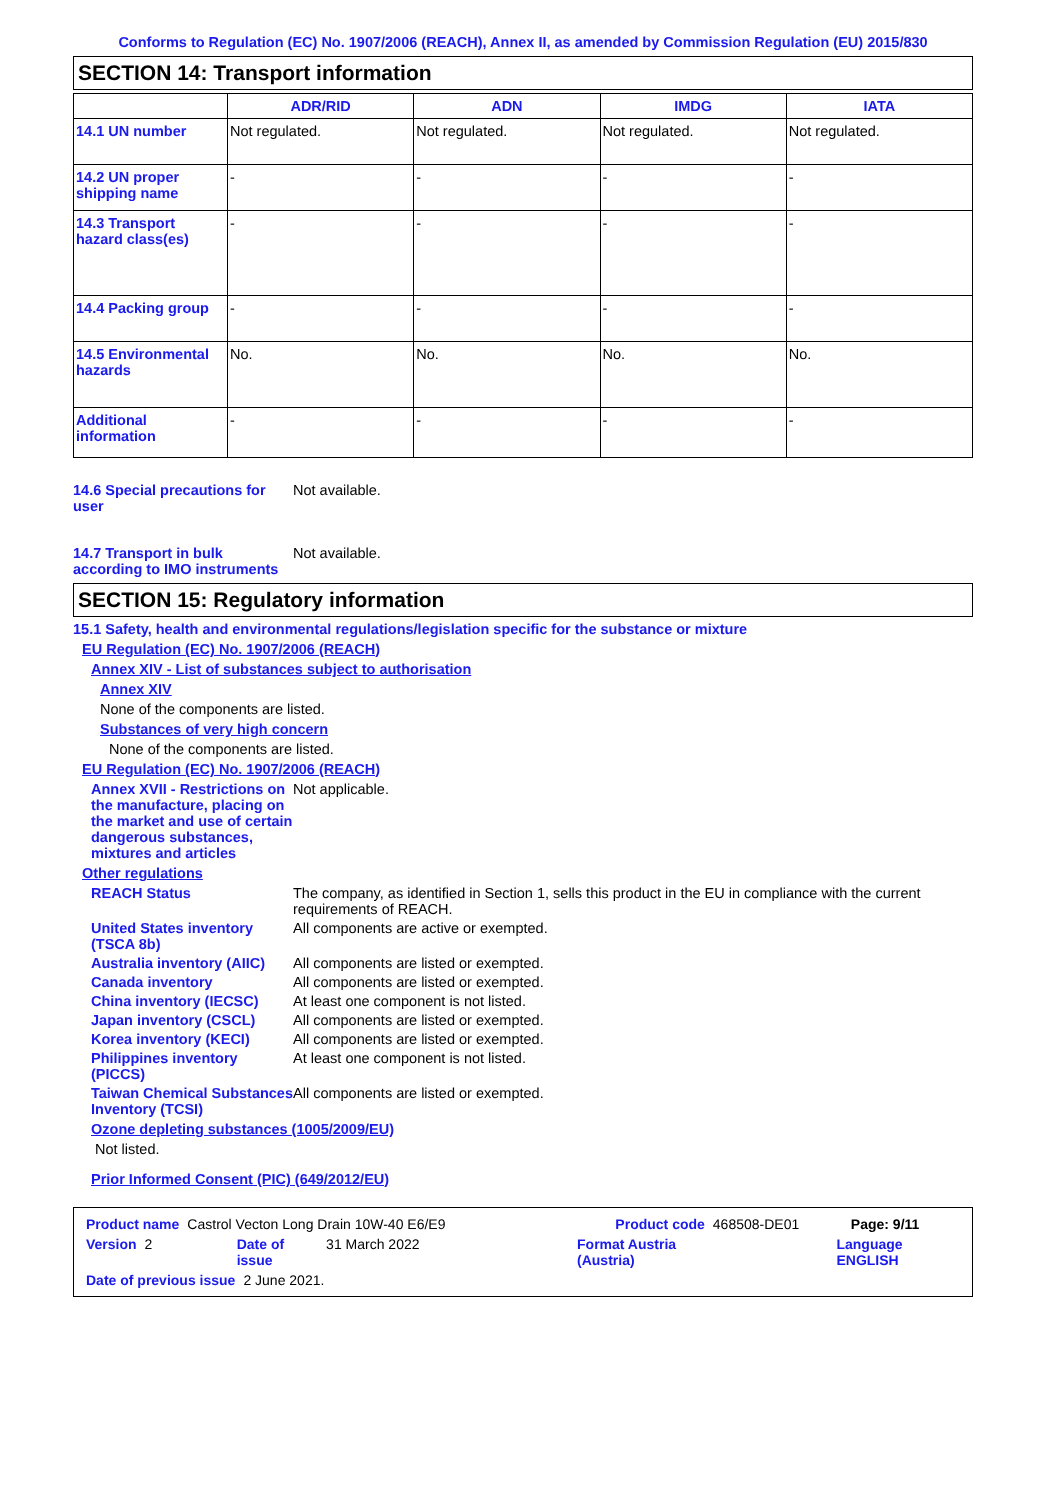Conforms to Regulation (EC) No. 1907/2006 (REACH), Annex II, as amended by Commission Regulation (EU) 2015/830
SECTION 14: Transport information
| | ADR/RID | ADN | IMDG | IATA |
| --- | --- | --- | --- | --- |
| 14.1 UN number | Not regulated. | Not regulated. | Not regulated. | Not regulated. |
| 14.2 UN proper shipping name | - | - | - | - |
| 14.3 Transport hazard class(es) | - | - | - | - |
| 14.4 Packing group | - | - | - | - |
| 14.5 Environmental hazards | No. | No. | No. | No. |
| Additional information | - | - | - | - |
14.6 Special precautions for user
Not available.
14.7 Transport in bulk according to IMO instruments
Not available.
SECTION 15: Regulatory information
15.1 Safety, health and environmental regulations/legislation specific for the substance or mixture
EU Regulation (EC) No. 1907/2006 (REACH)
Annex XIV - List of substances subject to authorisation
Annex XIV
None of the components are listed.
Substances of very high concern
None of the components are listed.
EU Regulation (EC) No. 1907/2006 (REACH)
Annex XVII - Restrictions on the manufacture, placing on the market and use of certain dangerous substances, mixtures and articles
Not applicable.
Other regulations
REACH Status The company, as identified in Section 1, sells this product in the EU in compliance with the current requirements of REACH.
United States inventory (TSCA 8b)
All components are active or exempted.
Australia inventory (AIIC)
All components are listed or exempted.
Canada inventory All components are listed or exempted.
China inventory (IECSC) At least one component is not listed.
Japan inventory (CSCL) All components are listed or exempted.
Korea inventory (KECI) All components are listed or exempted.
Philippines inventory (PICCS)
At least one component is not listed.
Taiwan Chemical Substances Inventory (TCSI)
All components are listed or exempted.
Ozone depleting substances (1005/2009/EU)
Not listed.
Prior Informed Consent (PIC) (649/2012/EU)
Product name Castrol Vecton Long Drain 10W-40 E6/E9 Product code 468508-DE01 Page: 9/11
Version 2 Date of issue 31 March 2022 Format Austria (Austria) Language ENGLISH
Date of previous issue 2 June 2021.